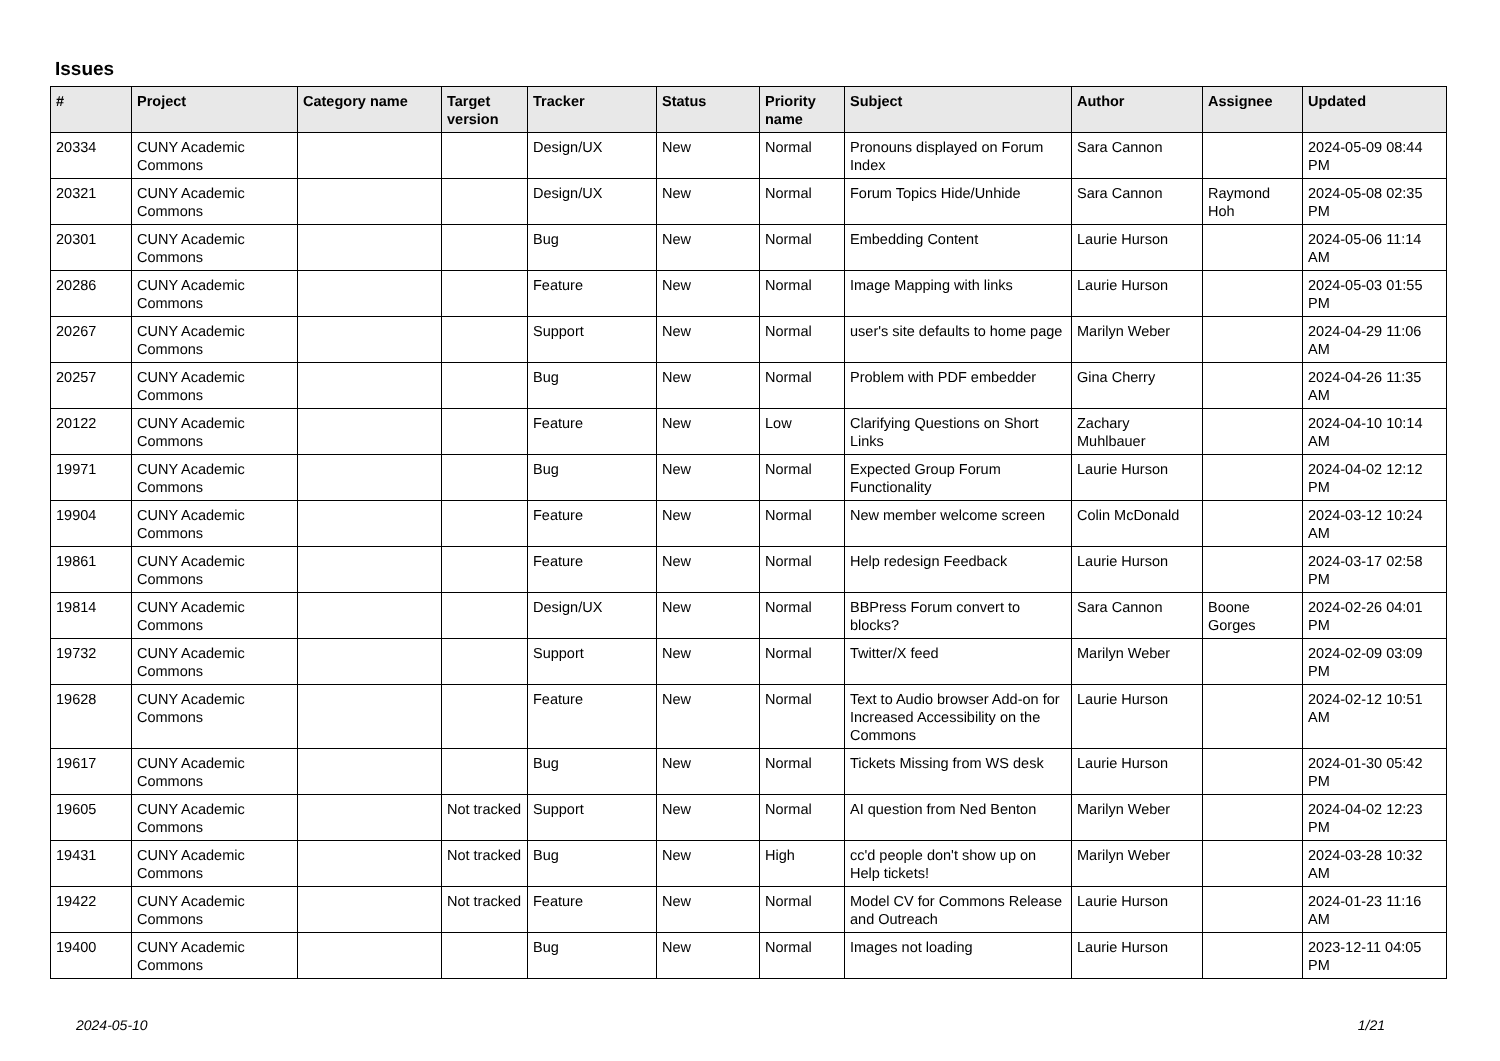Issues
| # | Project | Category name | Target version | Tracker | Status | Priority name | Subject | Author | Assignee | Updated |
| --- | --- | --- | --- | --- | --- | --- | --- | --- | --- | --- |
| 20334 | CUNY Academic Commons | | | Design/UX | New | Normal | Pronouns displayed on Forum Index | Sara Cannon | | 2024-05-09 08:44 PM |
| 20321 | CUNY Academic Commons | | | Design/UX | New | Normal | Forum Topics Hide/Unhide | Sara Cannon | Raymond Hoh | 2024-05-08 02:35 PM |
| 20301 | CUNY Academic Commons | | | Bug | New | Normal | Embedding Content | Laurie Hurson | | 2024-05-06 11:14 AM |
| 20286 | CUNY Academic Commons | | | Feature | New | Normal | Image Mapping with links | Laurie Hurson | | 2024-05-03 01:55 PM |
| 20267 | CUNY Academic Commons | | | Support | New | Normal | user's site defaults to home page | Marilyn Weber | | 2024-04-29 11:06 AM |
| 20257 | CUNY Academic Commons | | | Bug | New | Normal | Problem with PDF embedder | Gina Cherry | | 2024-04-26 11:35 AM |
| 20122 | CUNY Academic Commons | | | Feature | New | Low | Clarifying Questions on Short Links | Zachary Muhlbauer | | 2024-04-10 10:14 AM |
| 19971 | CUNY Academic Commons | | | Bug | New | Normal | Expected Group Forum Functionality | Laurie Hurson | | 2024-04-02 12:12 PM |
| 19904 | CUNY Academic Commons | | | Feature | New | Normal | New member welcome screen | Colin McDonald | | 2024-03-12 10:24 AM |
| 19861 | CUNY Academic Commons | | | Feature | New | Normal | Help redesign Feedback | Laurie Hurson | | 2024-03-17 02:58 PM |
| 19814 | CUNY Academic Commons | | | Design/UX | New | Normal | BBPress Forum convert to blocks? | Sara Cannon | Boone Gorges | 2024-02-26 04:01 PM |
| 19732 | CUNY Academic Commons | | | Support | New | Normal | Twitter/X feed | Marilyn Weber | | 2024-02-09 03:09 PM |
| 19628 | CUNY Academic Commons | | | Feature | New | Normal | Text to Audio browser Add-on for Increased Accessibility on the Commons | Laurie Hurson | | 2024-02-12 10:51 AM |
| 19617 | CUNY Academic Commons | | | Bug | New | Normal | Tickets Missing from WS desk | Laurie Hurson | | 2024-01-30 05:42 PM |
| 19605 | CUNY Academic Commons | | Not tracked | Support | New | Normal | AI question from Ned Benton | Marilyn Weber | | 2024-04-02 12:23 PM |
| 19431 | CUNY Academic Commons | | Not tracked | Bug | New | High | cc'd people don't show up on Help tickets! | Marilyn Weber | | 2024-03-28 10:32 AM |
| 19422 | CUNY Academic Commons | | Not tracked | Feature | New | Normal | Model CV for Commons Release and Outreach | Laurie Hurson | | 2024-01-23 11:16 AM |
| 19400 | CUNY Academic Commons | | | Bug | New | Normal | Images not loading | Laurie Hurson | | 2023-12-11 04:05 PM |
2024-05-10 1/21